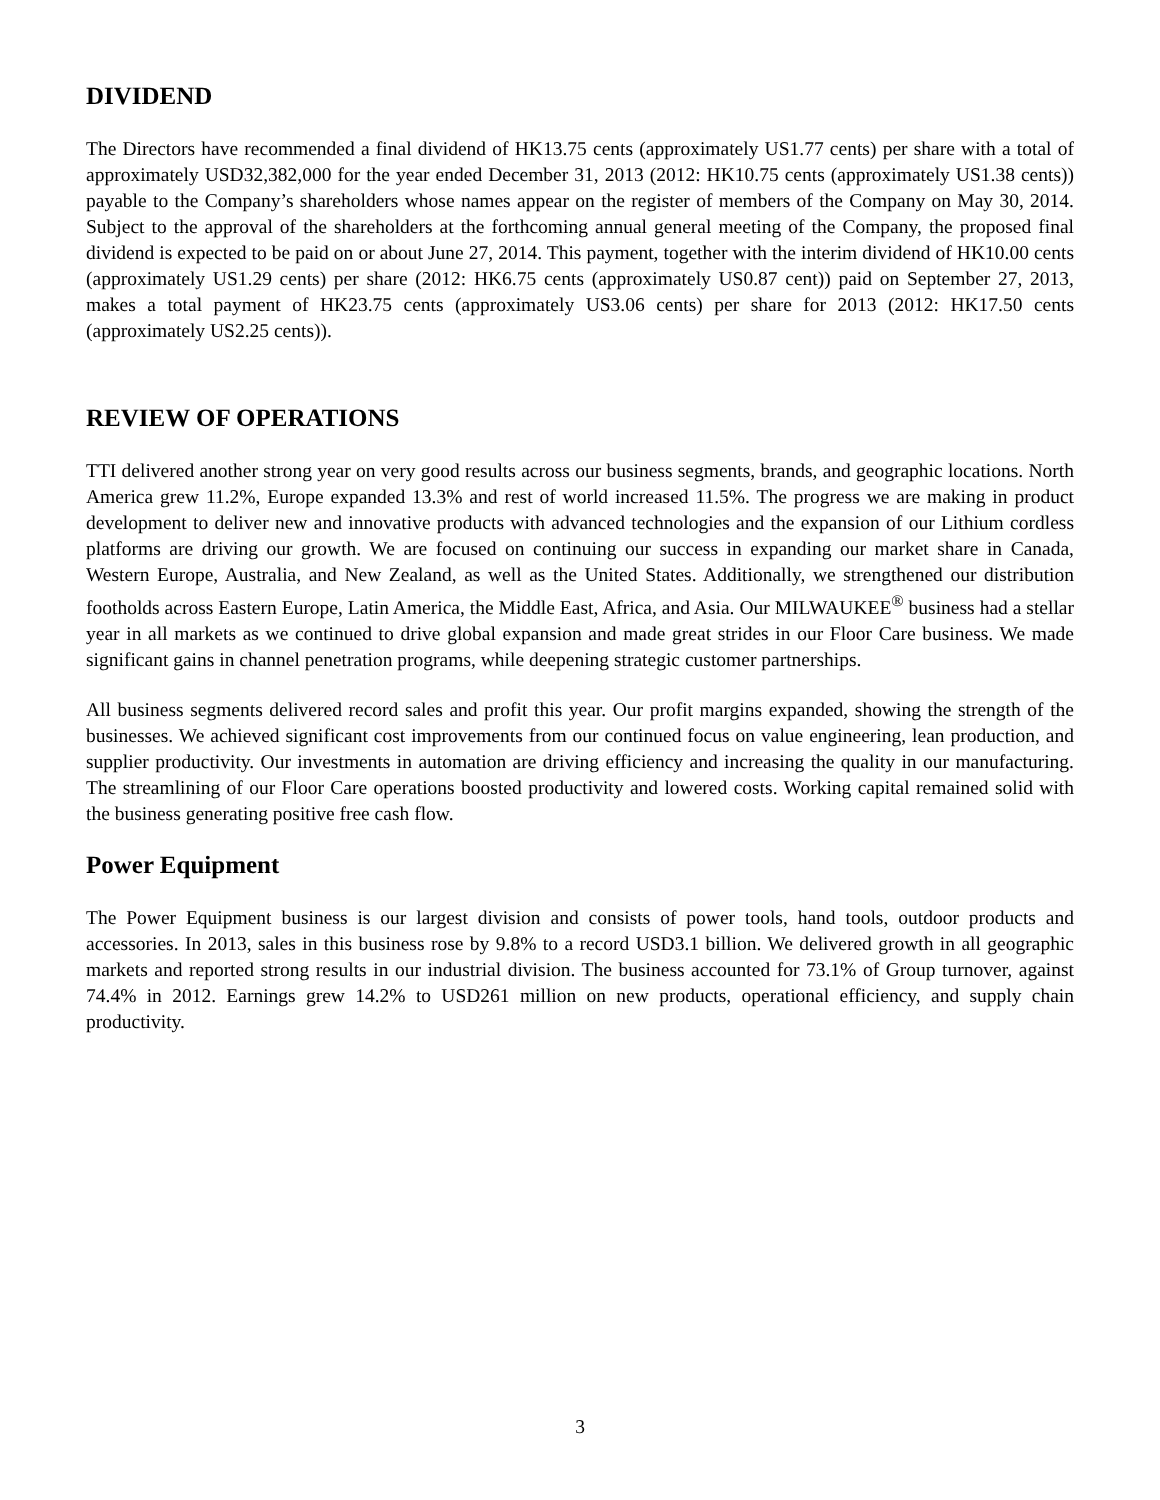DIVIDEND
The Directors have recommended a final dividend of HK13.75 cents (approximately US1.77 cents) per share with a total of approximately USD32,382,000 for the year ended December 31, 2013 (2012: HK10.75 cents (approximately US1.38 cents)) payable to the Company’s shareholders whose names appear on the register of members of the Company on May 30, 2014. Subject to the approval of the shareholders at the forthcoming annual general meeting of the Company, the proposed final dividend is expected to be paid on or about June 27, 2014. This payment, together with the interim dividend of HK10.00 cents (approximately US1.29 cents) per share (2012: HK6.75 cents (approximately US0.87 cent)) paid on September 27, 2013, makes a total payment of HK23.75 cents (approximately US3.06 cents) per share for 2013 (2012: HK17.50 cents (approximately US2.25 cents)).
REVIEW OF OPERATIONS
TTI delivered another strong year on very good results across our business segments, brands, and geographic locations. North America grew 11.2%, Europe expanded 13.3% and rest of world increased 11.5%. The progress we are making in product development to deliver new and innovative products with advanced technologies and the expansion of our Lithium cordless platforms are driving our growth. We are focused on continuing our success in expanding our market share in Canada, Western Europe, Australia, and New Zealand, as well as the United States. Additionally, we strengthened our distribution footholds across Eastern Europe, Latin America, the Middle East, Africa, and Asia. Our MILWAUKEE<sup>®</sup> business had a stellar year in all markets as we continued to drive global expansion and made great strides in our Floor Care business. We made significant gains in channel penetration programs, while deepening strategic customer partnerships.
All business segments delivered record sales and profit this year. Our profit margins expanded, showing the strength of the businesses. We achieved significant cost improvements from our continued focus on value engineering, lean production, and supplier productivity. Our investments in automation are driving efficiency and increasing the quality in our manufacturing. The streamlining of our Floor Care operations boosted productivity and lowered costs. Working capital remained solid with the business generating positive free cash flow.
Power Equipment
The Power Equipment business is our largest division and consists of power tools, hand tools, outdoor products and accessories. In 2013, sales in this business rose by 9.8% to a record USD3.1 billion. We delivered growth in all geographic markets and reported strong results in our industrial division. The business accounted for 73.1% of Group turnover, against 74.4% in 2012. Earnings grew 14.2% to USD261 million on new products, operational efficiency, and supply chain productivity.
3